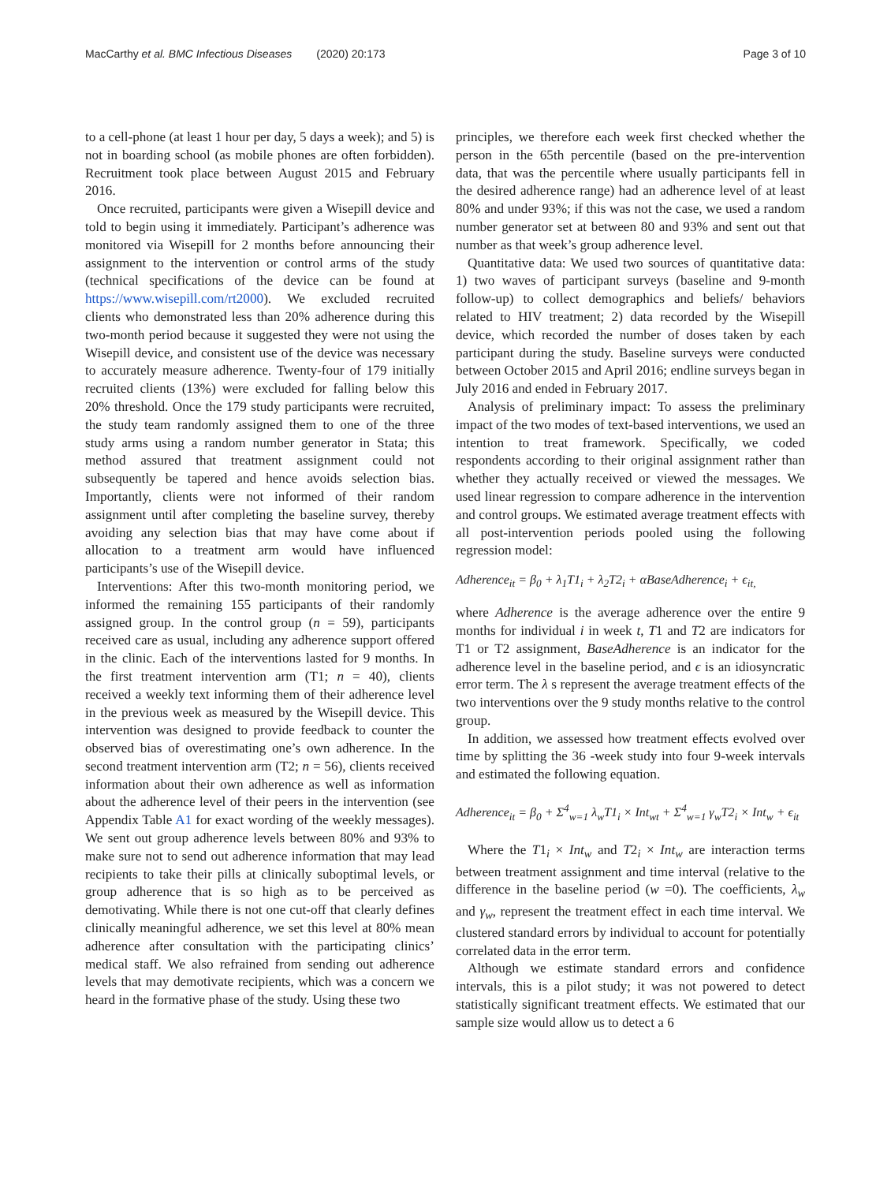MacCarthy et al. BMC Infectious Diseases (2020) 20:173 Page 3 of 10
to a cell-phone (at least 1 hour per day, 5 days a week); and 5) is not in boarding school (as mobile phones are often forbidden). Recruitment took place between August 2015 and February 2016.
Once recruited, participants were given a Wisepill device and told to begin using it immediately. Participant’s adherence was monitored via Wisepill for 2 months before announcing their assignment to the intervention or control arms of the study (technical specifications of the device can be found at https://www.wisepill.com/rt2000). We excluded recruited clients who demonstrated less than 20% adherence during this two-month period because it suggested they were not using the Wisepill device, and consistent use of the device was necessary to accurately measure adherence. Twenty-four of 179 initially recruited clients (13%) were excluded for falling below this 20% threshold. Once the 179 study participants were recruited, the study team randomly assigned them to one of the three study arms using a random number generator in Stata; this method assured that treatment assignment could not subsequently be tapered and hence avoids selection bias. Importantly, clients were not informed of their random assignment until after completing the baseline survey, thereby avoiding any selection bias that may have come about if allocation to a treatment arm would have influenced participants’s use of the Wisepill device.
Interventions: After this two-month monitoring period, we informed the remaining 155 participants of their randomly assigned group. In the control group (n = 59), participants received care as usual, including any adherence support offered in the clinic. Each of the interventions lasted for 9 months. In the first treatment intervention arm (T1; n = 40), clients received a weekly text informing them of their adherence level in the previous week as measured by the Wisepill device. This intervention was designed to provide feedback to counter the observed bias of overestimating one’s own adherence. In the second treatment intervention arm (T2; n = 56), clients received information about their own adherence as well as information about the adherence level of their peers in the intervention (see Appendix Table A1 for exact wording of the weekly messages). We sent out group adherence levels between 80% and 93% to make sure not to send out adherence information that may lead recipients to take their pills at clinically suboptimal levels, or group adherence that is so high as to be perceived as demotivating. While there is not one cut-off that clearly defines clinically meaningful adherence, we set this level at 80% mean adherence after consultation with the participating clinics’ medical staff. We also refrained from sending out adherence levels that may demotivate recipients, which was a concern we heard in the formative phase of the study. Using these two
principles, we therefore each week first checked whether the person in the 65th percentile (based on the pre-intervention data, that was the percentile where usually participants fell in the desired adherence range) had an adherence level of at least 80% and under 93%; if this was not the case, we used a random number generator set at between 80 and 93% and sent out that number as that week’s group adherence level.
Quantitative data: We used two sources of quantitative data: 1) two waves of participant surveys (baseline and 9-month follow-up) to collect demographics and beliefs/ behaviors related to HIV treatment; 2) data recorded by the Wisepill device, which recorded the number of doses taken by each participant during the study. Baseline surveys were conducted between October 2015 and April 2016; endline surveys began in July 2016 and ended in February 2017.
Analysis of preliminary impact: To assess the preliminary impact of the two modes of text-based interventions, we used an intention to treat framework. Specifically, we coded respondents according to their original assignment rather than whether they actually received or viewed the messages. We used linear regression to compare adherence in the intervention and control groups. We estimated average treatment effects with all post-intervention periods pooled using the following regression model:
Adherence<sub>it</sub> = β<sub>0</sub> + λ<sub>1</sub>T1<sub>i</sub> + λ<sub>2</sub>T2<sub>i</sub> + αBaseAdherence<sub>i</sub> + ϵ<sub>it,</sub>
where Adherence is the average adherence over the entire 9 months for individual i in week t, T1 and T2 are indicators for T1 or T2 assignment, BaseAdherence is an indicator for the adherence level in the baseline period, and ϵ is an idiosyncratic error term. The λ s represent the average treatment effects of the two interventions over the 9 study months relative to the control group.
In addition, we assessed how treatment effects evolved over time by splitting the 36 -week study into four 9-week intervals and estimated the following equation.
Adherence<sub>it</sub> = β<sub>0</sub> + Σ<sup>4</sup><sub>w=1</sub> λ<sub>w</sub>T1<sub>i</sub> × Int<sub>wt</sub> + Σ<sup>4</sup><sub>w=1</sub> γ<sub>w</sub>T2<sub>i</sub> × Int<sub>w</sub> + ϵ<sub>it</sub>
Where the T1<sub>i</sub> × Int<sub>w</sub> and T2<sub>i</sub> × Int<sub>w</sub> are interaction terms between treatment assignment and time interval (relative to the difference in the baseline period (w =0). The coefficients, λ<sub>w</sub> and γ<sub>w</sub>, represent the treatment effect in each time interval. We clustered standard errors by individual to account for potentially correlated data in the error term.
Although we estimate standard errors and confidence intervals, this is a pilot study; it was not powered to detect statistically significant treatment effects. We estimated that our sample size would allow us to detect a 6